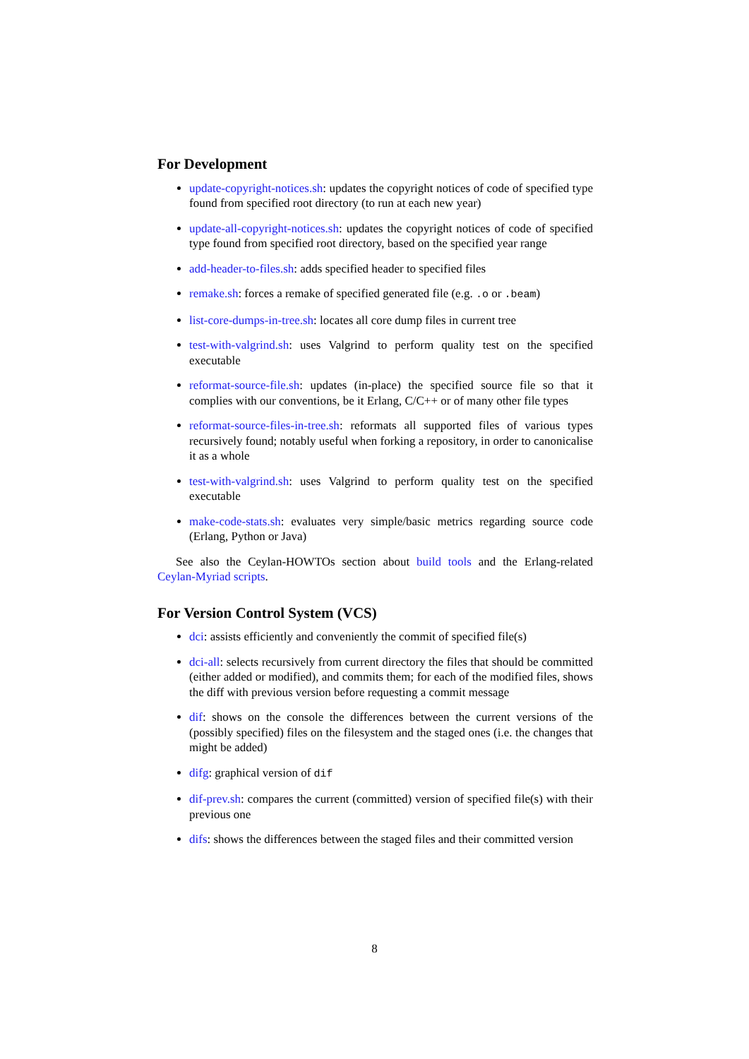For Development
update-copyright-notices.sh: updates the copyright notices of code of specified type found from specified root directory (to run at each new year)
update-all-copyright-notices.sh: updates the copyright notices of code of specified type found from specified root directory, based on the specified year range
add-header-to-files.sh: adds specified header to specified files
remake.sh: forces a remake of specified generated file (e.g. .o or .beam)
list-core-dumps-in-tree.sh: locates all core dump files in current tree
test-with-valgrind.sh: uses Valgrind to perform quality test on the specified executable
reformat-source-file.sh: updates (in-place) the specified source file so that it complies with our conventions, be it Erlang, C/C++ or of many other file types
reformat-source-files-in-tree.sh: reformats all supported files of various types recursively found; notably useful when forking a repository, in order to canonicalise it as a whole
test-with-valgrind.sh: uses Valgrind to perform quality test on the specified executable
make-code-stats.sh: evaluates very simple/basic metrics regarding source code (Erlang, Python or Java)
See also the Ceylan-HOWTOs section about build tools and the Erlang-related Ceylan-Myriad scripts.
For Version Control System (VCS)
dci: assists efficiently and conveniently the commit of specified file(s)
dci-all: selects recursively from current directory the files that should be committed (either added or modified), and commits them; for each of the modified files, shows the diff with previous version before requesting a commit message
dif: shows on the console the differences between the current versions of the (possibly specified) files on the filesystem and the staged ones (i.e. the changes that might be added)
difg: graphical version of dif
dif-prev.sh: compares the current (committed) version of specified file(s) with their previous one
difs: shows the differences between the staged files and their committed version
8